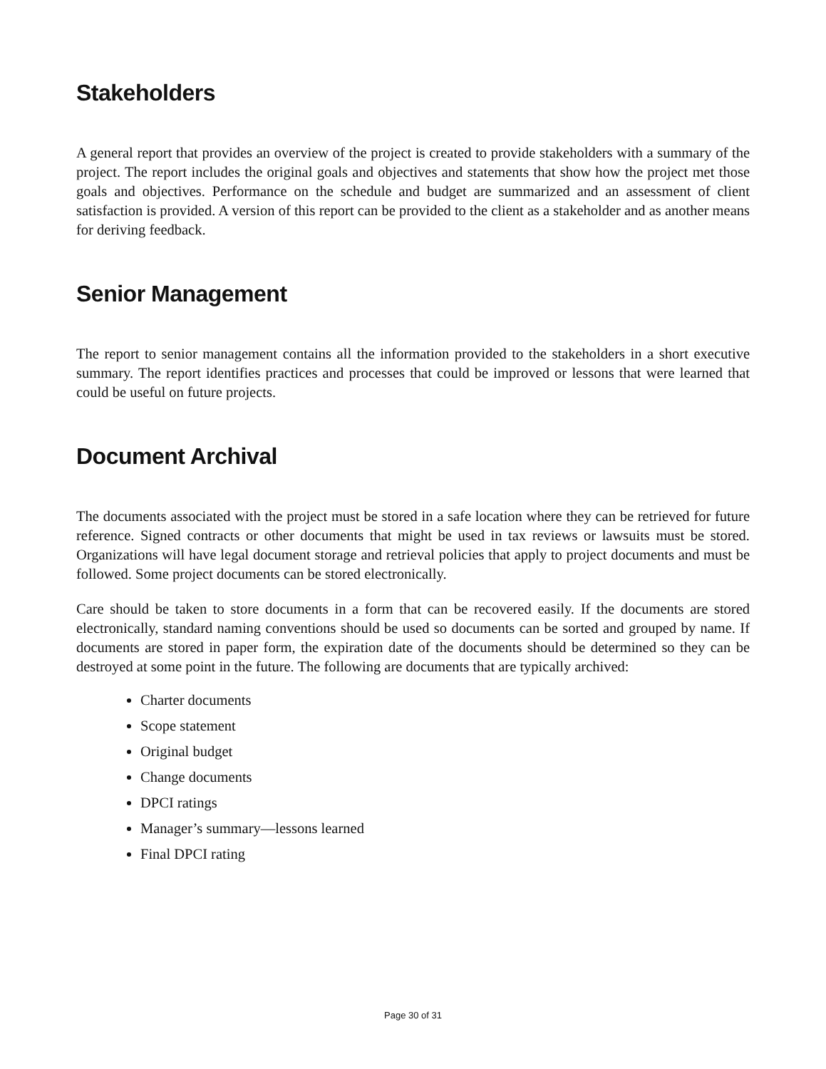Stakeholders
A general report that provides an overview of the project is created to provide stakeholders with a summary of the project. The report includes the original goals and objectives and statements that show how the project met those goals and objectives. Performance on the schedule and budget are summarized and an assessment of client satisfaction is provided. A version of this report can be provided to the client as a stakeholder and as another means for deriving feedback.
Senior Management
The report to senior management contains all the information provided to the stakeholders in a short executive summary. The report identifies practices and processes that could be improved or lessons that were learned that could be useful on future projects.
Document Archival
The documents associated with the project must be stored in a safe location where they can be retrieved for future reference. Signed contracts or other documents that might be used in tax reviews or lawsuits must be stored. Organizations will have legal document storage and retrieval policies that apply to project documents and must be followed. Some project documents can be stored electronically.
Care should be taken to store documents in a form that can be recovered easily. If the documents are stored electronically, standard naming conventions should be used so documents can be sorted and grouped by name. If documents are stored in paper form, the expiration date of the documents should be determined so they can be destroyed at some point in the future. The following are documents that are typically archived:
Charter documents
Scope statement
Original budget
Change documents
DPCI ratings
Manager’s summary—lessons learned
Final DPCI rating
Page 30 of 31